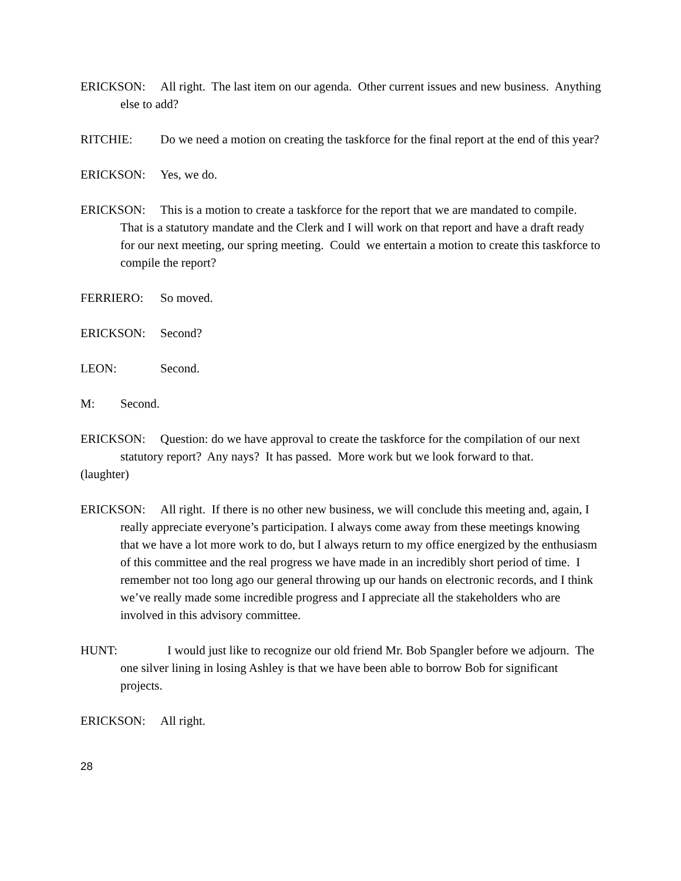ERICKSON: All right. The last item on our agenda. Other current issues and new business. Anything else to add?
RITCHIE: Do we need a motion on creating the taskforce for the final report at the end of this year?
ERICKSON: Yes, we do.
ERICKSON: This is a motion to create a taskforce for the report that we are mandated to compile. That is a statutory mandate and the Clerk and I will work on that report and have a draft ready for our next meeting, our spring meeting. Could we entertain a motion to create this taskforce to compile the report?
FERRIERO: So moved.
ERICKSON: Second?
LEON: Second.
M: Second.
ERICKSON: Question: do we have approval to create the taskforce for the compilation of our next statutory report? Any nays? It has passed. More work but we look forward to that.
(laughter)
ERICKSON: All right. If there is no other new business, we will conclude this meeting and, again, I really appreciate everyone’s participation. I always come away from these meetings knowing that we have a lot more work to do, but I always return to my office energized by the enthusiasm of this committee and the real progress we have made in an incredibly short period of time. I remember not too long ago our general throwing up our hands on electronic records, and I think we’ve really made some incredible progress and I appreciate all the stakeholders who are involved in this advisory committee.
HUNT: I would just like to recognize our old friend Mr. Bob Spangler before we adjourn. The one silver lining in losing Ashley is that we have been able to borrow Bob for significant projects.
ERICKSON: All right.
28